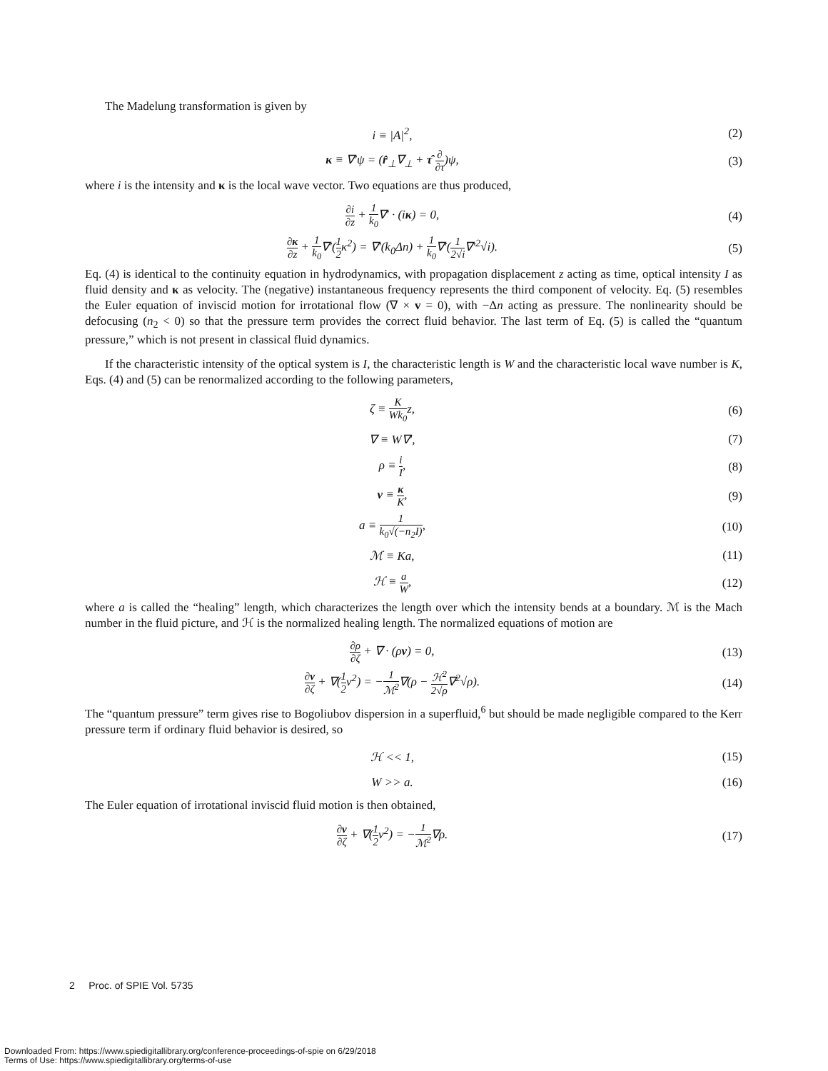The Madelung transformation is given by
i ≡ |A|<sup>2</sup>, (2)
κ ≡ ∇′ψ = (r̂<sub>⊥</sub>∇<sub>⊥</sub> + τ̂ ∂ ∂τ)ψ, (3)
where i is the intensity and κ is the local wave vector. Two equations are thus produced,
∂i ∂z + 1 k<sub>0</sub>∇′ · (iκ) = 0, (4)
∂κ ∂z + 1 k<sub>0</sub>∇′(1 2κ<sup>2</sup>) = ∇′(k<sub>0</sub>Δn) + 1 k<sub>0</sub>∇′(1 2√i∇′<sup>2</sup>√i).
(5)
Eq. (4) is identical to the continuity equation in hydrodynamics, with propagation displacement z acting as time, optical intensity I as fluid density and κ as velocity. The (negative) instantaneous frequency represents the third component of velocity. Eq. (5) resembles the Euler equation of inviscid motion for irrotational flow (∇ × v = 0), with −Δn acting as pressure. The nonlinearity should be defocusing (n<sub>2</sub> < 0) so that the pressure term provides the correct fluid behavior. The last term of Eq. (5) is called the “quantum pressure,” which is not present in classical fluid dynamics.
If the characteristic intensity of the optical system is I, the characteristic length is W and the characteristic local wave number is K, Eqs. (4) and (5) can be renormalized according to the following parameters,
ζ ≡ K Wk<sub>0</sub>z, (6)
∇ ≡ W∇′, (7)
ρ ≡ i I, (8)
v ≡ κ K, (9)
a ≡ 1 k<sub>0</sub>√(−n<sub>2</sub>I), (10)
ℳ ≡ Ka, (11)
ℋ ≡ a W, (12)
where a is called the “healing” length, which characterizes the length over which the intensity bends at a boundary. ℳ is the Mach number in the fluid picture, and ℋ is the normalized healing length. The normalized equations of motion are
∂ρ ∂ζ + ∇ · (ρv) = 0, (13)
∂v ∂ζ + ∇(1 2v<sup>2</sup>) = −1 ℳ<sup>2</sup>∇(ρ − ℋ<sup>2</sup> 2√ρ∇<sup>2</sup>√ρ).
(14)
The “quantum pressure” term gives rise to Bogoliubov dispersion in a superfluid,<sup>6</sup> but should be made negligible compared to the Kerr pressure term if ordinary fluid behavior is desired, so
ℋ << 1, (15)
W >> a. (16)
The Euler equation of irrotational inviscid fluid motion is then obtained,
∂v ∂ζ + ∇(1 2v<sup>2</sup>) = −1 ℳ<sup>2</sup>∇ρ. (17)
2 Proc. of SPIE Vol. 5735
Downloaded From: https://www.spiedigitallibrary.org/conference-proceedings-of-spie on 6/29/2018
Terms of Use: https://www.spiedigitallibrary.org/terms-of-use